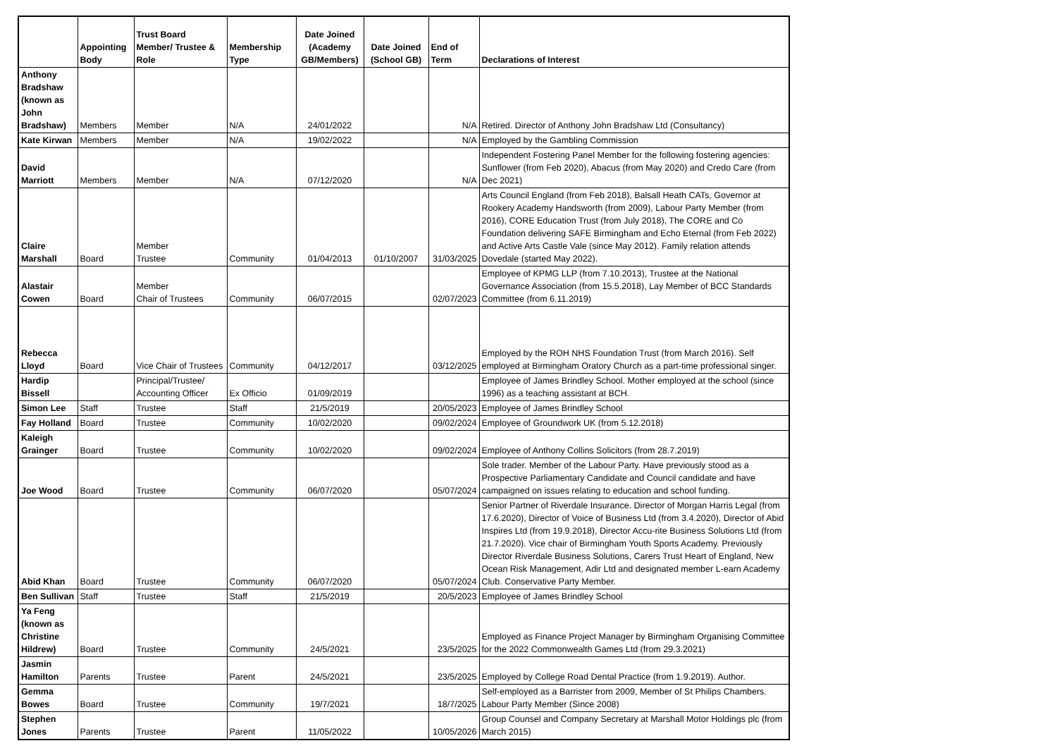| | Appointing Body | Trust Board Member/ Trustee & Role | Membership Type | Date Joined (Academy GB/Members) | Date Joined (School GB) | End of Term | Declarations of Interest |
| --- | --- | --- | --- | --- | --- | --- | --- |
| Anthony Bradshaw (known as John Bradshaw) | Members | Member | N/A | 24/01/2022 | | N/A | Retired. Director of Anthony John Bradshaw Ltd (Consultancy) |
| Kate Kirwan | Members | Member | N/A | 19/02/2022 | | N/A | Employed by the Gambling Commission |
| David Marriott | Members | Member | N/A | 07/12/2020 | | N/A | Independent Fostering Panel Member for the following fostering agencies: Sunflower (from Feb 2020), Abacus (from May 2020) and Credo Care (from Dec 2021) |
| Claire Marshall | Board | Member Trustee | Community | 01/04/2013 | 01/10/2007 | 31/03/2025 | Arts Council England (from Feb 2018), Balsall Heath CATs, Governor at Rookery Academy Handsworth (from 2009), Labour Party Member (from 2016), CORE Education Trust (from July 2018), The CORE and Co Foundation delivering SAFE Birmingham and Echo Eternal (from Feb 2022) and Active Arts Castle Vale (since May 2012). Family relation attends Dovedale (started May 2022). |
| Alastair Cowen | Board | Member Chair of Trustees | Community | 06/07/2015 | | 02/07/2023 | Employee of KPMG LLP (from 7.10.2013), Trustee at the National Governance Association (from 15.5.2018), Lay Member of BCC Standards Committee (from 6.11.2019) |
| Rebecca Lloyd | Board | Vice Chair of Trustees | Community | 04/12/2017 | | 03/12/2025 | Employed by the ROH NHS Foundation Trust (from March 2016). Self employed at Birmingham Oratory Church as a part-time professional singer. |
| Hardip Bissell | | Principal/Trustee/ Accounting Officer | Ex Officio | 01/09/2019 | | | Employee of James Brindley School. Mother employed at the school (since 1996) as a teaching assistant at BCH. |
| Simon Lee | Staff | Trustee | Staff | 21/5/2019 | | 20/05/2023 | Employee of James Brindley School |
| Fay Holland | Board | Trustee | Community | 10/02/2020 | | 09/02/2024 | Employee of Groundwork UK (from 5.12.2018) |
| Kaleigh Grainger | Board | Trustee | Community | 10/02/2020 | | 09/02/2024 | Employee of Anthony Collins Solicitors (from 28.7.2019) |
| Joe Wood | Board | Trustee | Community | 06/07/2020 | | 05/07/2024 | Sole trader. Member of the Labour Party. Have previously stood as a Prospective Parliamentary Candidate and Council candidate and have campaigned on issues relating to education and school funding. |
| Abid Khan | Board | Trustee | Community | 06/07/2020 | | 05/07/2024 | Senior Partner of Riverdale Insurance. Director of Morgan Harris Legal (from 17.6.2020), Director of Voice of Business Ltd (from 3.4.2020), Director of Abid Inspires Ltd (from 19.9.2018), Director Accu-rite Business Solutions Ltd (from 21.7.2020). Vice chair of Birmingham Youth Sports Academy. Previously Director Riverdale Business Solutions, Carers Trust Heart of England, New Ocean Risk Management, Adir Ltd and designated member L-earn Academy Club. Conservative Party Member. |
| Ben Sullivan | Staff | Trustee | Staff | 21/5/2019 | | 20/5/2023 | Employee of James Brindley School |
| Ya Feng (known as Christine Hildrew) | Board | Trustee | Community | 24/5/2021 | | 23/5/2025 | Employed as Finance Project Manager by Birmingham Organising Committee for the 2022 Commonwealth Games Ltd (from 29.3.2021) |
| Jasmin Hamilton | Parents | Trustee | Parent | 24/5/2021 | | 23/5/2025 | Employed by College Road Dental Practice (from 1.9.2019). Author. |
| Gemma Bowes | Board | Trustee | Community | 19/7/2021 | | 18/7/2025 | Self-employed as a Barrister from 2009, Member of St Philips Chambers. Labour Party Member (Since 2008) |
| Stephen Jones | Parents | Trustee | Parent | 11/05/2022 | | 10/05/2026 | Group Counsel and Company Secretary at Marshall Motor Holdings plc (from March 2015) |